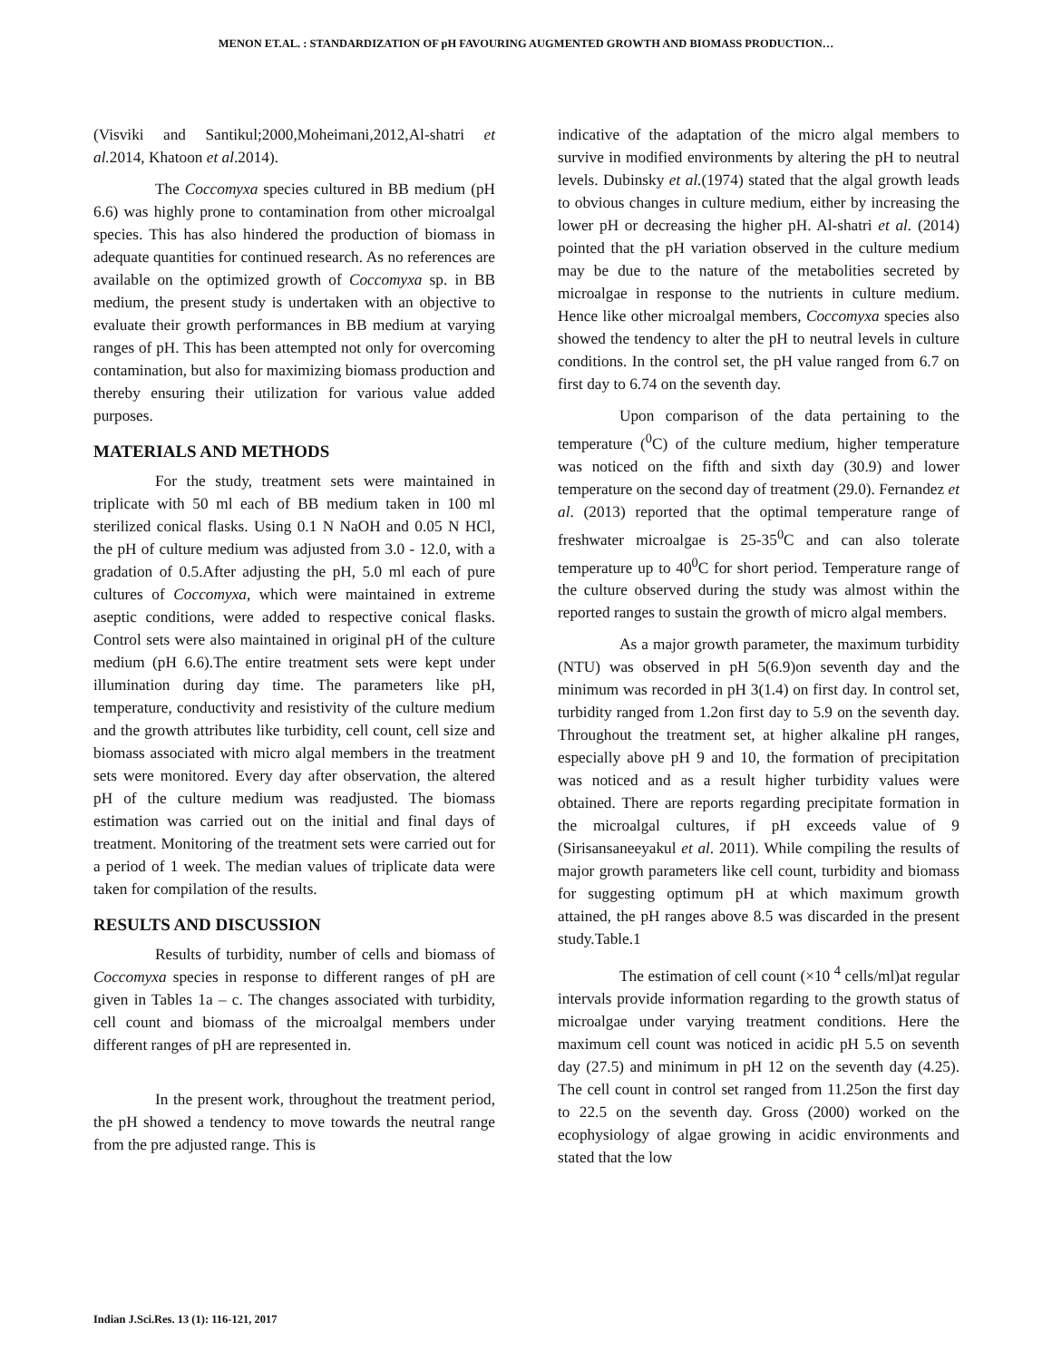MENON ET.AL. : STANDARDIZATION OF pH FAVOURING AUGMENTED GROWTH AND BIOMASS PRODUCTION…
(Visviki and Santikul;2000,Moheimani,2012,Al-shatri et al. 2014, Khatoon et al.2014).
The Coccomyxa species cultured in BB medium (pH 6.6) was highly prone to contamination from other microalgal species. This has also hindered the production of biomass in adequate quantities for continued research. As no references are available on the optimized growth of Coccomyxa sp. in BB medium, the present study is undertaken with an objective to evaluate their growth performances in BB medium at varying ranges of pH. This has been attempted not only for overcoming contamination, but also for maximizing biomass production and thereby ensuring their utilization for various value added purposes.
MATERIALS AND METHODS
For the study, treatment sets were maintained in triplicate with 50 ml each of BB medium taken in 100 ml sterilized conical flasks. Using 0.1 N NaOH and 0.05 N HCl, the pH of culture medium was adjusted from 3.0 - 12.0, with a gradation of 0.5.After adjusting the pH, 5.0 ml each of pure cultures of Coccomyxa, which were maintained in extreme aseptic conditions, were added to respective conical flasks. Control sets were also maintained in original pH of the culture medium (pH 6.6).The entire treatment sets were kept under illumination during day time. The parameters like pH, temperature, conductivity and resistivity of the culture medium and the growth attributes like turbidity, cell count, cell size and biomass associated with micro algal members in the treatment sets were monitored. Every day after observation, the altered pH of the culture medium was readjusted. The biomass estimation was carried out on the initial and final days of treatment. Monitoring of the treatment sets were carried out for a period of 1 week. The median values of triplicate data were taken for compilation of the results.
RESULTS AND DISCUSSION
Results of turbidity, number of cells and biomass of Coccomyxa species in response to different ranges of pH are given in Tables 1a – c. The changes associated with turbidity, cell count and biomass of the microalgal members under different ranges of pH are represented in.
In the present work, throughout the treatment period, the pH showed a tendency to move towards the neutral range from the pre adjusted range. This is
indicative of the adaptation of the micro algal members to survive in modified environments by altering the pH to neutral levels. Dubinsky et al.(1974) stated that the algal growth leads to obvious changes in culture medium, either by increasing the lower pH or decreasing the higher pH. Al-shatri et al. (2014) pointed that the pH variation observed in the culture medium may be due to the nature of the metabolities secreted by microalgae in response to the nutrients in culture medium. Hence like other microalgal members, Coccomyxa species also showed the tendency to alter the pH to neutral levels in culture conditions. In the control set, the pH value ranged from 6.7 on first day to 6.74 on the seventh day.
Upon comparison of the data pertaining to the temperature (<sup>0</sup>C) of the culture medium, higher temperature was noticed on the fifth and sixth day (30.9) and lower temperature on the second day of treatment (29.0). Fernandez et al. (2013) reported that the optimal temperature range of freshwater microalgae is 25-35<sup>0</sup>C and can also tolerate temperature up to 40<sup>0</sup>C for short period. Temperature range of the culture observed during the study was almost within the reported ranges to sustain the growth of micro algal members.
As a major growth parameter, the maximum turbidity (NTU) was observed in pH 5(6.9)on seventh day and the minimum was recorded in pH 3(1.4) on first day. In control set, turbidity ranged from 1.2on first day to 5.9 on the seventh day. Throughout the treatment set, at higher alkaline pH ranges, especially above pH 9 and 10, the formation of precipitation was noticed and as a result higher turbidity values were obtained. There are reports regarding precipitate formation in the microalgal cultures, if pH exceeds value of 9 (Sirisansaneeyakul et al. 2011). While compiling the results of major growth parameters like cell count, turbidity and biomass for suggesting optimum pH at which maximum growth attained, the pH ranges above 8.5 was discarded in the present study.Table.1
The estimation of cell count (×10 <sup>4</sup> cells/ml)at regular intervals provide information regarding to the growth status of microalgae under varying treatment conditions. Here the maximum cell count was noticed in acidic pH 5.5 on seventh day (27.5) and minimum in pH 12 on the seventh day (4.25). The cell count in control set ranged from 11.25on the first day to 22.5 on the seventh day. Gross (2000) worked on the ecophysiology of algae growing in acidic environments and stated that the low
Indian J.Sci.Res. 13 (1): 116-121, 2017